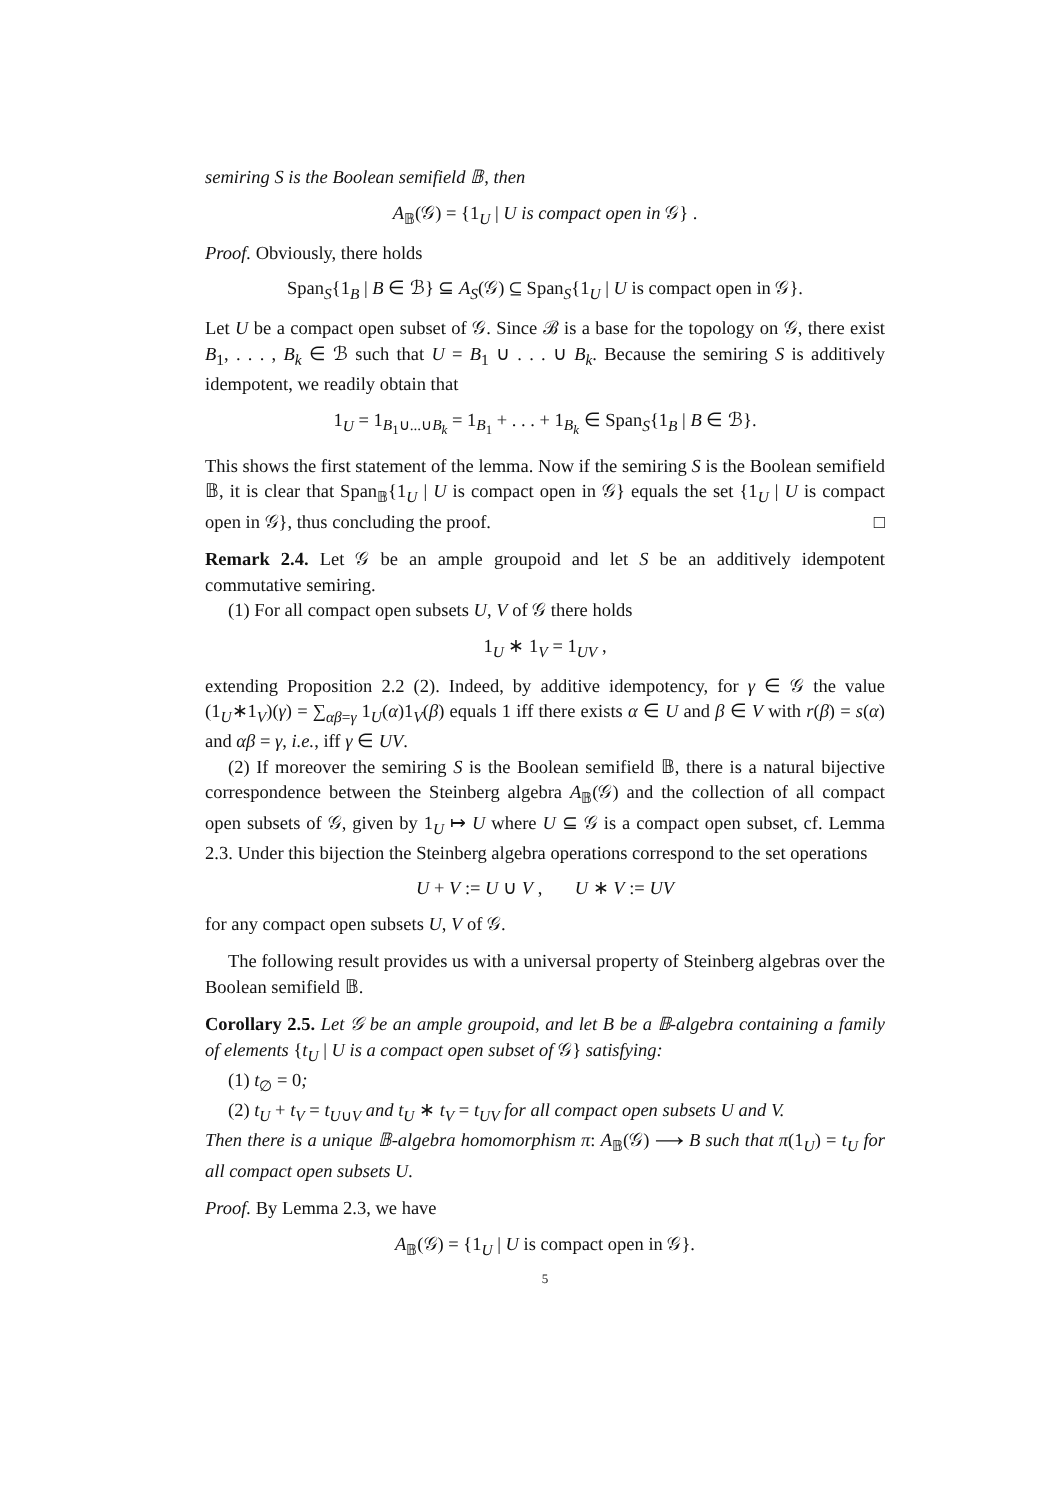semiring S is the Boolean semifield 𝔹, then
A<sub>𝔹</sub>(𝒢) = {1<sub>U</sub> | U is compact open in 𝒢} .
Proof. Obviously, there holds
Span<sub>S</sub>{1<sub>B</sub> | B ∈ ℬ} ⊆ A<sub>S</sub>(𝒢) ⊆ Span<sub>S</sub>{1<sub>U</sub> | U is compact open in 𝒢}.
Let U be a compact open subset of 𝒢. Since ℬ is a base for the topology on 𝒢, there exist B<sub>1</sub>, . . . , B<sub>k</sub> ∈ ℬ such that U = B<sub>1</sub> ∪ . . . ∪ B<sub>k</sub>. Because the semiring S is additively idempotent, we readily obtain that
1<sub>U</sub> = 1<sub>B<sub>1</sub>∪...∪B<sub>k</sub></sub> = 1<sub>B<sub>1</sub></sub> + . . . + 1<sub>B<sub>k</sub></sub> ∈ Span<sub>S</sub>{1<sub>B</sub> | B ∈ ℬ}.
This shows the first statement of the lemma. Now if the semiring S is the Boolean semifield 𝔹, it is clear that Span<sub>𝔹</sub>{1<sub>U</sub> | U is compact open in 𝒢} equals the set {1<sub>U</sub> | U is compact open in 𝒢}, thus concluding the proof. □
Remark 2.4. Let 𝒢 be an ample groupoid and let S be an additively idempotent commutative semiring.
(1) For all compact open subsets U, V of 𝒢 there holds
1<sub>U</sub> ∗ 1<sub>V</sub> = 1<sub>UV</sub> ,
extending Proposition 2.2 (2). Indeed, by additive idempotency, for γ ∈ 𝒢 the value (1<sub>U</sub>∗1<sub>V</sub>)(γ) = ∑<sub>αβ=γ</sub> 1<sub>U</sub>(α)1<sub>V</sub>(β) equals 1 iff there exists α ∈ U and β ∈ V with r(β) = s(α) and αβ = γ, i.e., iff γ ∈ UV.
(2) If moreover the semiring S is the Boolean semifield 𝔹, there is a natural bijective correspondence between the Steinberg algebra A<sub>𝔹</sub>(𝒢) and the collection of all compact open subsets of 𝒢, given by 1<sub>U</sub> ↦ U where U ⊆ 𝒢 is a compact open subset, cf. Lemma 2.3. Under this bijection the Steinberg algebra operations correspond to the set operations
U + V := U ∪ V , U ∗ V := UV
for any compact open subsets U, V of 𝒢.
The following result provides us with a universal property of Steinberg algebras over the Boolean semifield 𝔹.
Corollary 2.5. Let 𝒢 be an ample groupoid, and let B be a 𝔹-algebra containing a family of elements {t<sub>U</sub> | U is a compact open subset of 𝒢} satisfying:
(1) t<sub>∅</sub> = 0;
(2) t<sub>U</sub> + t<sub>V</sub> = t<sub>U∪V</sub> and t<sub>U</sub> ∗ t<sub>V</sub> = t<sub>UV</sub> for all compact open subsets U and V.
Then there is a unique 𝔹-algebra homomorphism π: A<sub>𝔹</sub>(𝒢) ⟶ B such that π(1<sub>U</sub>) = t<sub>U</sub> for all compact open subsets U.
Proof. By Lemma 2.3, we have
A<sub>𝔹</sub>(𝒢) = {1<sub>U</sub> | U is compact open in 𝒢}.
5